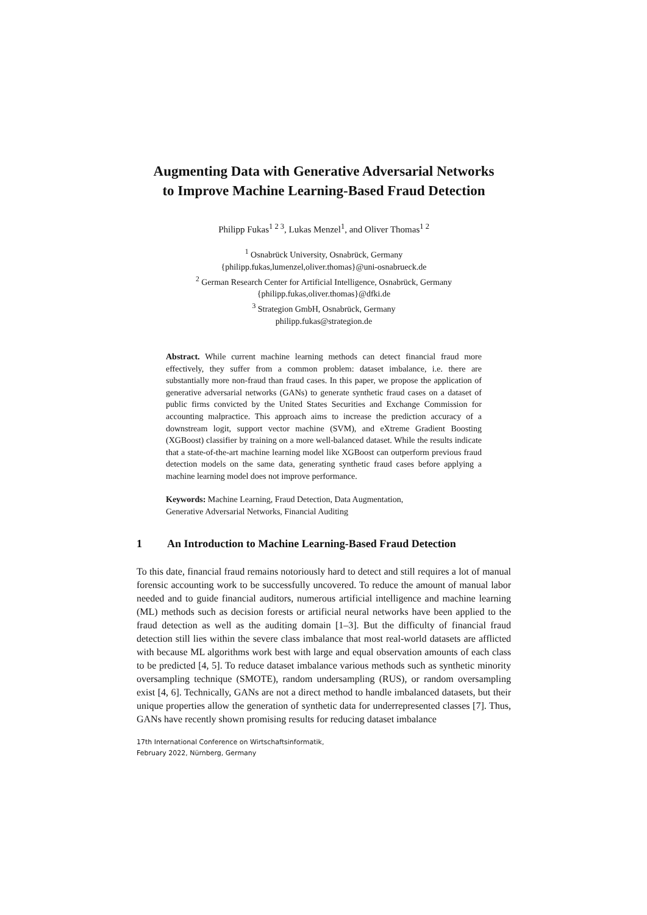Augmenting Data with Generative Adversarial Networks
to Improve Machine Learning-Based Fraud Detection
Philipp Fukas<sup>1 2 3</sup>, Lukas Menzel<sup>1</sup>, and Oliver Thomas<sup>1 2</sup>
<sup>1</sup> Osnabrück University, Osnabrück, Germany
{philipp.fukas,lumenzel,oliver.thomas}@uni-osnabrueck.de
<sup>2</sup> German Research Center for Artificial Intelligence, Osnabrück, Germany
{philipp.fukas,oliver.thomas}@dfki.de
<sup>3</sup> Strategion GmbH, Osnabrück, Germany
philipp.fukas@strategion.de
Abstract. While current machine learning methods can detect financial fraud more effectively, they suffer from a common problem: dataset imbalance, i.e. there are substantially more non-fraud than fraud cases. In this paper, we propose the application of generative adversarial networks (GANs) to generate synthetic fraud cases on a dataset of public firms convicted by the United States Securities and Exchange Commission for accounting malpractice. This approach aims to increase the prediction accuracy of a downstream logit, support vector machine (SVM), and eXtreme Gradient Boosting (XGBoost) classifier by training on a more well-balanced dataset. While the results indicate that a state-of-the-art machine learning model like XGBoost can outperform previous fraud detection models on the same data, generating synthetic fraud cases before applying a machine learning model does not improve performance.
Keywords: Machine Learning, Fraud Detection, Data Augmentation,
Generative Adversarial Networks, Financial Auditing
1 An Introduction to Machine Learning-Based Fraud Detection
To this date, financial fraud remains notoriously hard to detect and still requires a lot of manual forensic accounting work to be successfully uncovered. To reduce the amount of manual labor needed and to guide financial auditors, numerous artificial intelligence and machine learning (ML) methods such as decision forests or artificial neural networks have been applied to the fraud detection as well as the auditing domain [1–3]. But the difficulty of financial fraud detection still lies within the severe class imbalance that most real-world datasets are afflicted with because ML algorithms work best with large and equal observation amounts of each class to be predicted [4, 5]. To reduce dataset imbalance various methods such as synthetic minority oversampling technique (SMOTE), random undersampling (RUS), or random oversampling exist [4, 6]. Technically, GANs are not a direct method to handle imbalanced datasets, but their unique properties allow the generation of synthetic data for underrepresented classes [7]. Thus, GANs have recently shown promising results for reducing dataset imbalance
17th International Conference on Wirtschaftsinformatik,
February 2022, Nürnberg, Germany